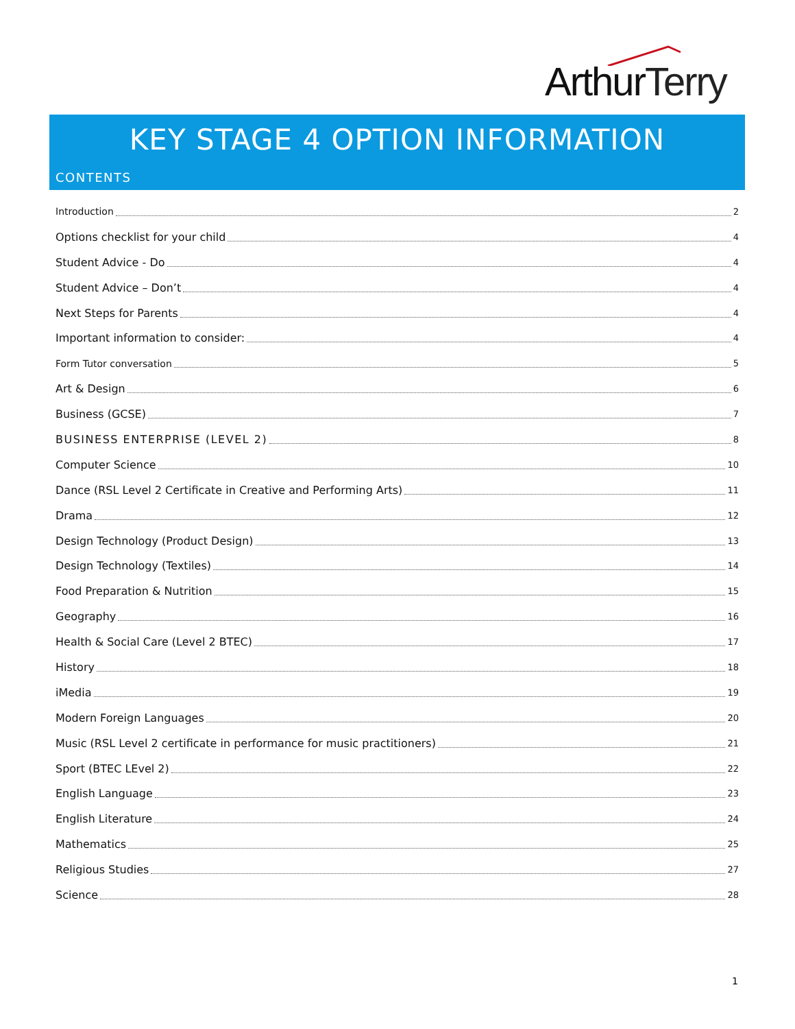ArthurTerry
KEY STAGE 4 OPTION INFORMATION
CONTENTS
Introduction 2
Options checklist for your child 4
Student Advice - Do 4
Student Advice – Don’t 4
Next Steps for Parents 4
Important information to consider: 4
Form Tutor conversation 5
Art & Design 6
Business (GCSE) 7
BUSINESS ENTERPRISE (LEVEL 2) 8
Computer Science 10
Dance (RSL Level 2 Certificate in Creative and Performing Arts) 11
Drama 12
Design Technology (Product Design) 13
Design Technology (Textiles) 14
Food Preparation & Nutrition 15
Geography 16
Health & Social Care (Level 2 BTEC) 17
History 18
iMedia 19
Modern Foreign Languages 20
Music (RSL Level 2 certificate in performance for music practitioners) 21
Sport (BTEC LEvel 2) 22
English Language 23
English Literature 24
Mathematics 25
Religious Studies 27
Science 28
1